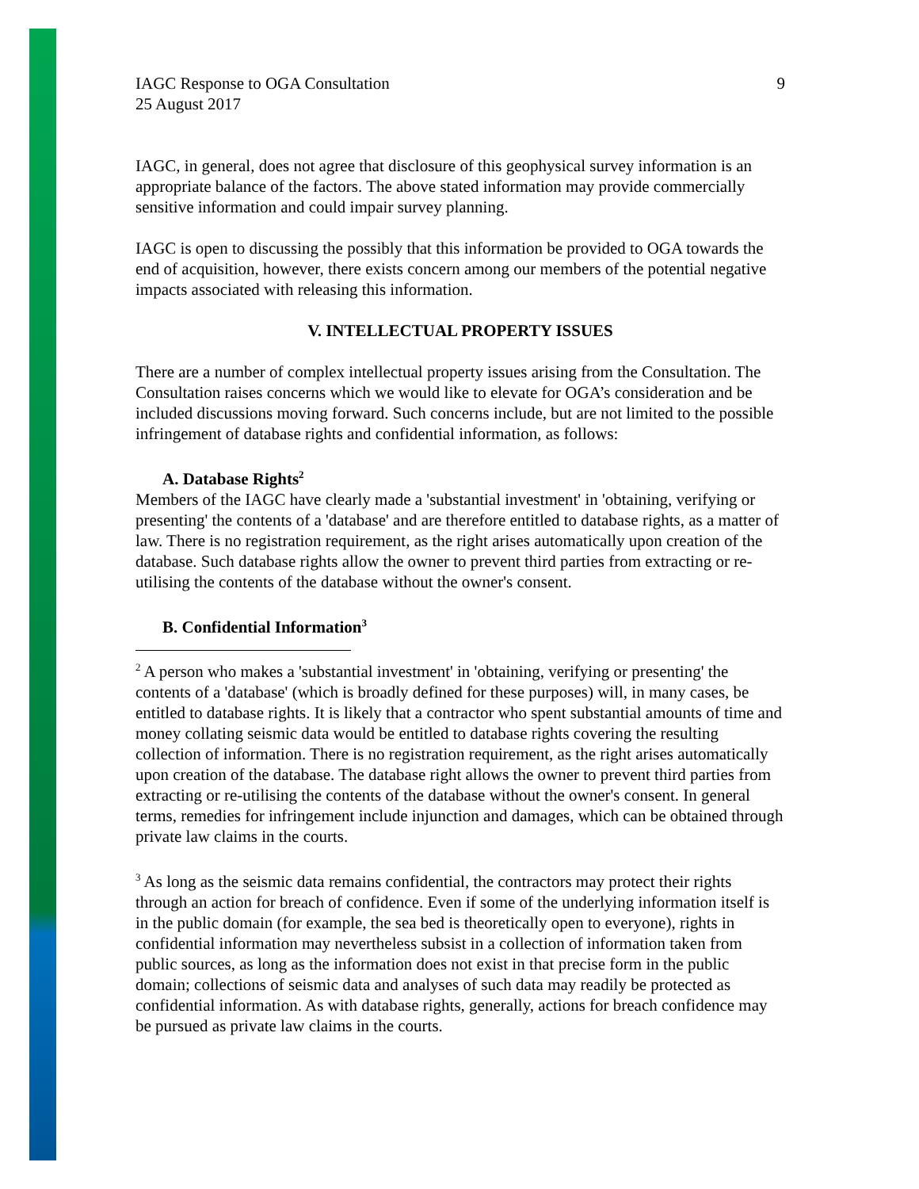IAGC Response to OGA Consultation
25 August 2017
9
IAGC, in general, does not agree that disclosure of this geophysical survey information is an appropriate balance of the factors. The above stated information may provide commercially sensitive information and could impair survey planning.
IAGC is open to discussing the possibly that this information be provided to OGA towards the end of acquisition, however, there exists concern among our members of the potential negative impacts associated with releasing this information.
V. INTELLECTUAL PROPERTY ISSUES
There are a number of complex intellectual property issues arising from the Consultation. The Consultation raises concerns which we would like to elevate for OGA’s consideration and be included discussions moving forward. Such concerns include, but are not limited to the possible infringement of database rights and confidential information, as follows:
A. Database Rights<sup>2</sup>
Members of the IAGC have clearly made a 'substantial investment' in 'obtaining, verifying or presenting' the contents of a 'database' and are therefore entitled to database rights, as a matter of law. There is no registration requirement, as the right arises automatically upon creation of the database. Such database rights allow the owner to prevent third parties from extracting or re-utilising the contents of the database without the owner's consent.
B. Confidential Information<sup>3</sup>
<sup>2</sup> A person who makes a 'substantial investment' in 'obtaining, verifying or presenting' the contents of a 'database' (which is broadly defined for these purposes) will, in many cases, be entitled to database rights. It is likely that a contractor who spent substantial amounts of time and money collating seismic data would be entitled to database rights covering the resulting collection of information. There is no registration requirement, as the right arises automatically upon creation of the database. The database right allows the owner to prevent third parties from extracting or re-utilising the contents of the database without the owner's consent. In general terms, remedies for infringement include injunction and damages, which can be obtained through private law claims in the courts.
<sup>3</sup> As long as the seismic data remains confidential, the contractors may protect their rights through an action for breach of confidence. Even if some of the underlying information itself is in the public domain (for example, the sea bed is theoretically open to everyone), rights in confidential information may nevertheless subsist in a collection of information taken from public sources, as long as the information does not exist in that precise form in the public domain; collections of seismic data and analyses of such data may readily be protected as confidential information. As with database rights, generally, actions for breach confidence may be pursued as private law claims in the courts.